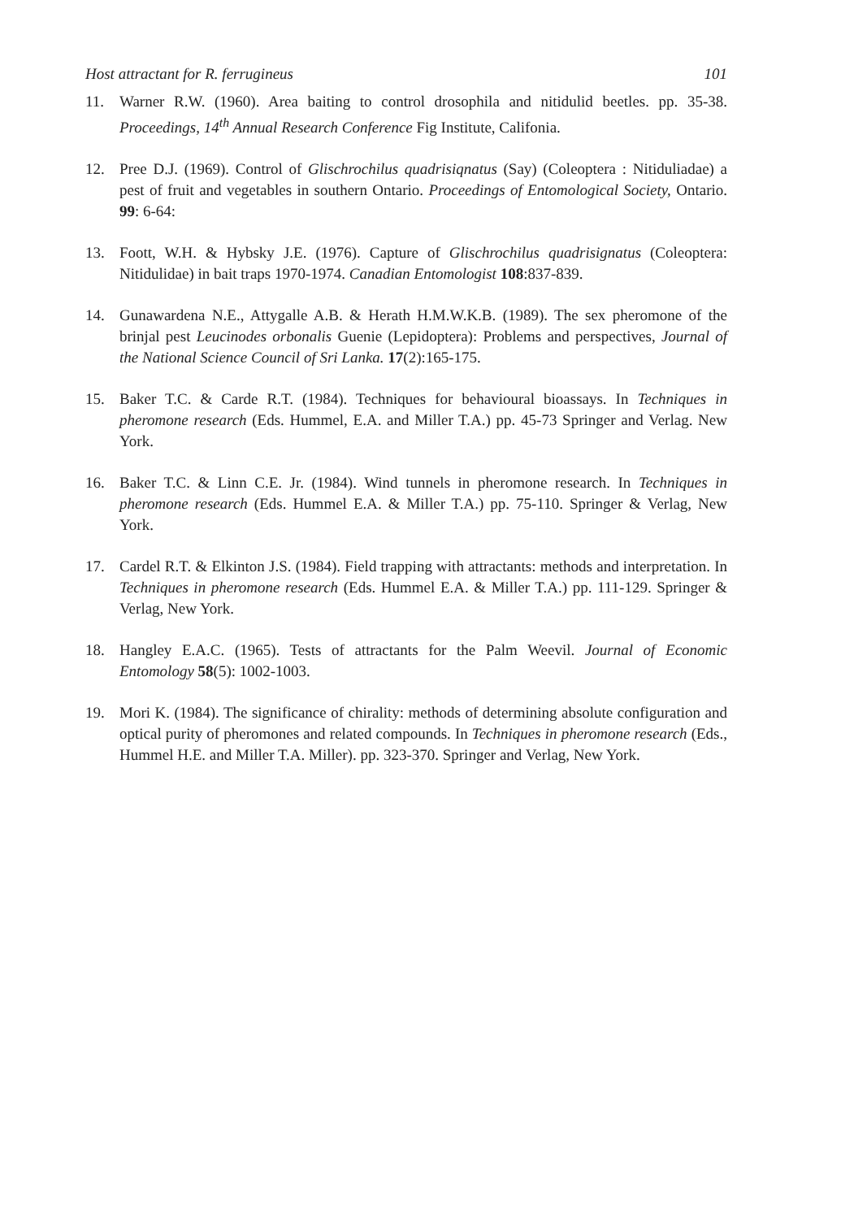Host attractant for R. ferrugineus 101
11. Warner R.W. (1960). Area baiting to control drosophila and nitidulid beetles. pp. 35-38. Proceedings, 14<sup>th</sup> Annual Research Conference Fig Institute, Califonia.
12. Pree D.J. (1969). Control of Glischrochilus quadrisiqnatus (Say) (Coleoptera : Nitiduliadae) a pest of fruit and vegetables in southern Ontario. Proceedings of Entomological Society, Ontario. 99: 6-64:
13. Foott, W.H. & Hybsky J.E. (1976). Capture of Glischrochilus quadrisignatus (Coleoptera: Nitidulidae) in bait traps 1970-1974. Canadian Entomologist 108:837-839.
14. Gunawardena N.E., Attygalle A.B. & Herath H.M.W.K.B. (1989). The sex pheromone of the brinjal pest Leucinodes orbonalis Guenie (Lepidoptera): Problems and perspectives, Journal of the National Science Council of Sri Lanka. 17(2):165-175.
15. Baker T.C. & Carde R.T. (1984). Techniques for behavioural bioassays. In Techniques in pheromone research (Eds. Hummel, E.A. and Miller T.A.) pp. 45-73 Springer and Verlag. New York.
16. Baker T.C. & Linn C.E. Jr. (1984). Wind tunnels in pheromone research. In Techniques in pheromone research (Eds. Hummel E.A. & Miller T.A.) pp. 75-110. Springer & Verlag, New York.
17. Cardel R.T. & Elkinton J.S. (1984). Field trapping with attractants: methods and interpretation. In Techniques in pheromone research (Eds. Hummel E.A. & Miller T.A.) pp. 111-129. Springer & Verlag, New York.
18. Hangley E.A.C. (1965). Tests of attractants for the Palm Weevil. Journal of Economic Entomology 58(5): 1002-1003.
19. Mori K. (1984). The significance of chirality: methods of determining absolute configuration and optical purity of pheromones and related compounds. In Techniques in pheromone research (Eds., Hummel H.E. and Miller T.A. Miller). pp. 323-370. Springer and Verlag, New York.